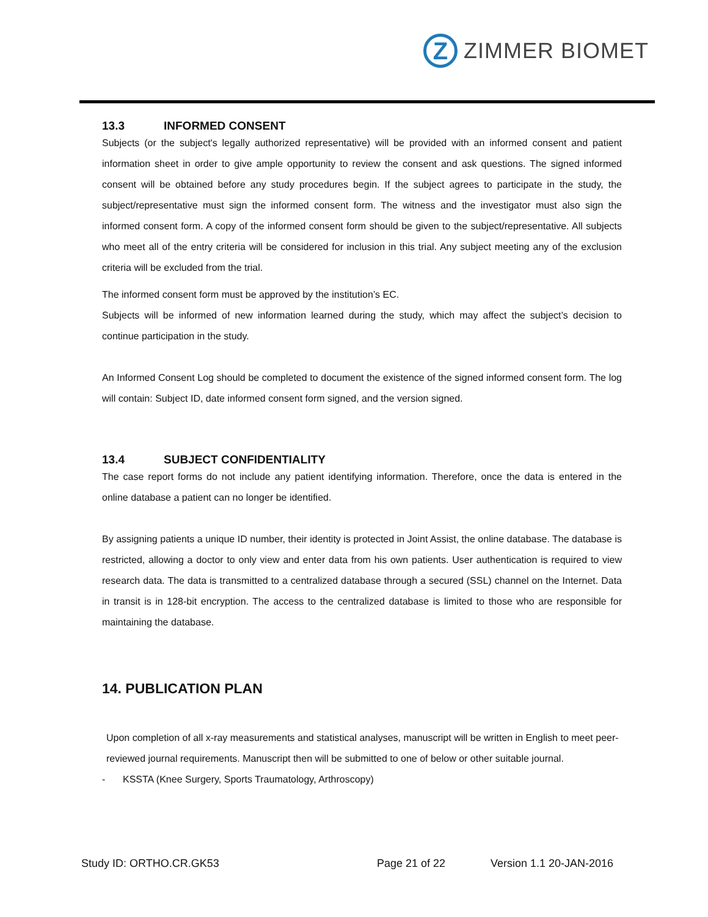Z
ZIMMER BIOMET
13.3 INFORMED CONSENT
Subjects (or the subject's legally authorized representative) will be provided with an informed consent and patient information sheet in order to give ample opportunity to review the consent and ask questions. The signed informed consent will be obtained before any study procedures begin. If the subject agrees to participate in the study, the subject/representative must sign the informed consent form. The witness and the investigator must also sign the informed consent form. A copy of the informed consent form should be given to the subject/representative. All subjects who meet all of the entry criteria will be considered for inclusion in this trial. Any subject meeting any of the exclusion criteria will be excluded from the trial.
The informed consent form must be approved by the institution’s EC.
Subjects will be informed of new information learned during the study, which may affect the subject’s decision to continue participation in the study.
An Informed Consent Log should be completed to document the existence of the signed informed consent form. The log will contain: Subject ID, date informed consent form signed, and the version signed.
13.4 SUBJECT CONFIDENTIALITY
The case report forms do not include any patient identifying information. Therefore, once the data is entered in the online database a patient can no longer be identified.
By assigning patients a unique ID number, their identity is protected in Joint Assist, the online database. The database is restricted, allowing a doctor to only view and enter data from his own patients. User authentication is required to view research data. The data is transmitted to a centralized database through a secured (SSL) channel on the Internet. Data in transit is in 128-bit encryption. The access to the centralized database is limited to those who are responsible for maintaining the database.
14. PUBLICATION PLAN
Upon completion of all x-ray measurements and statistical analyses, manuscript will be written in English to meet peer-reviewed journal requirements. Manuscript then will be submitted to one of below or other suitable journal.
- KSSTA (Knee Surgery, Sports Traumatology, Arthroscopy)
Study ID: ORTHO.CR.GK53 Page 21 of 22 Version 1.1 20-JAN-2016